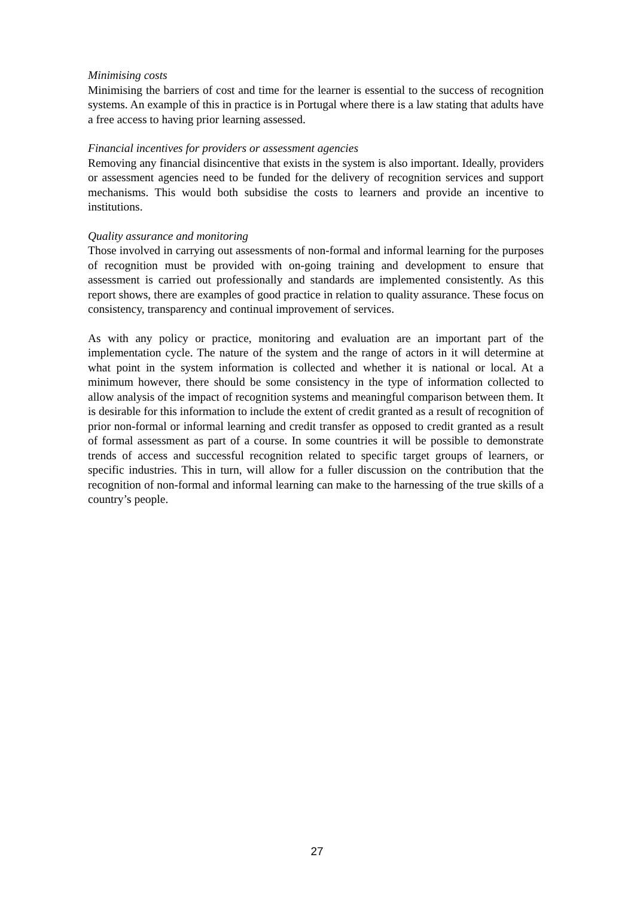Minimising costs
Minimising the barriers of cost and time for the learner is essential to the success of recognition systems. An example of this in practice is in Portugal where there is a law stating that adults have a free access to having prior learning assessed.
Financial incentives for providers or assessment agencies
Removing any financial disincentive that exists in the system is also important. Ideally, providers or assessment agencies need to be funded for the delivery of recognition services and support mechanisms. This would both subsidise the costs to learners and provide an incentive to institutions.
Quality assurance and monitoring
Those involved in carrying out assessments of non-formal and informal learning for the purposes of recognition must be provided with on-going training and development to ensure that assessment is carried out professionally and standards are implemented consistently. As this report shows, there are examples of good practice in relation to quality assurance. These focus on consistency, transparency and continual improvement of services.
As with any policy or practice, monitoring and evaluation are an important part of the implementation cycle. The nature of the system and the range of actors in it will determine at what point in the system information is collected and whether it is national or local. At a minimum however, there should be some consistency in the type of information collected to allow analysis of the impact of recognition systems and meaningful comparison between them. It is desirable for this information to include the extent of credit granted as a result of recognition of prior non-formal or informal learning and credit transfer as opposed to credit granted as a result of formal assessment as part of a course. In some countries it will be possible to demonstrate trends of access and successful recognition related to specific target groups of learners, or specific industries. This in turn, will allow for a fuller discussion on the contribution that the recognition of non-formal and informal learning can make to the harnessing of the true skills of a country’s people.
27